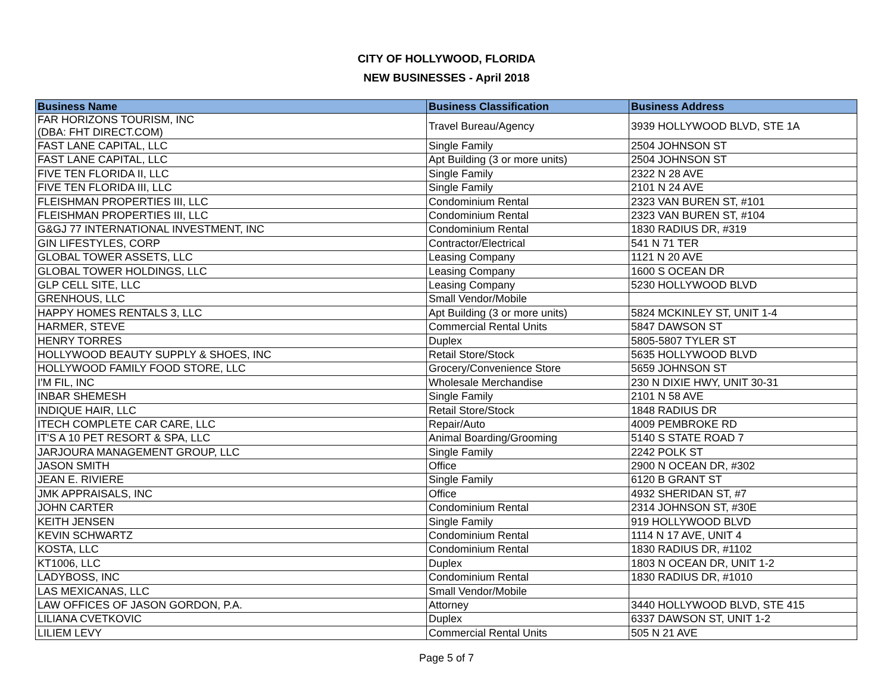CITY OF HOLLYWOOD, FLORIDA
NEW BUSINESSES - April 2018
| Business Name | Business Classification | Business Address |
| --- | --- | --- |
| FAR HORIZONS TOURISM, INC (DBA: FHT DIRECT.COM) | Travel Bureau/Agency | 3939 HOLLYWOOD BLVD, STE 1A |
| FAST LANE CAPITAL, LLC | Single Family | 2504 JOHNSON ST |
| FAST LANE CAPITAL, LLC | Apt Building (3 or more units) | 2504 JOHNSON ST |
| FIVE TEN FLORIDA II, LLC | Single Family | 2322 N 28 AVE |
| FIVE TEN FLORIDA III, LLC | Single Family | 2101 N 24 AVE |
| FLEISHMAN PROPERTIES III, LLC | Condominium Rental | 2323 VAN BUREN ST, #101 |
| FLEISHMAN PROPERTIES III, LLC | Condominium Rental | 2323 VAN BUREN ST, #104 |
| G&GJ 77 INTERNATIONAL INVESTMENT, INC | Condominium Rental | 1830 RADIUS DR, #319 |
| GIN LIFESTYLES, CORP | Contractor/Electrical | 541 N 71 TER |
| GLOBAL TOWER ASSETS, LLC | Leasing Company | 1121 N 20 AVE |
| GLOBAL TOWER HOLDINGS, LLC | Leasing Company | 1600 S OCEAN DR |
| GLP CELL SITE, LLC | Leasing Company | 5230 HOLLYWOOD BLVD |
| GRENHOUS, LLC | Small Vendor/Mobile | |
| HAPPY HOMES RENTALS 3, LLC | Apt Building (3 or more units) | 5824 MCKINLEY ST, UNIT 1-4 |
| HARMER, STEVE | Commercial Rental Units | 5847 DAWSON ST |
| HENRY TORRES | Duplex | 5805-5807 TYLER ST |
| HOLLYWOOD BEAUTY SUPPLY & SHOES, INC | Retail Store/Stock | 5635 HOLLYWOOD BLVD |
| HOLLYWOOD FAMILY FOOD STORE, LLC | Grocery/Convenience Store | 5659 JOHNSON ST |
| I'M FIL, INC | Wholesale Merchandise | 230 N DIXIE HWY, UNIT 30-31 |
| INBAR SHEMESH | Single Family | 2101 N 58 AVE |
| INDIQUE HAIR, LLC | Retail Store/Stock | 1848 RADIUS DR |
| ITECH COMPLETE CAR CARE, LLC | Repair/Auto | 4009 PEMBROKE RD |
| IT'S A 10 PET RESORT & SPA, LLC | Animal Boarding/Grooming | 5140 S STATE ROAD 7 |
| JARJOURA MANAGEMENT GROUP, LLC | Single Family | 2242 POLK ST |
| JASON SMITH | Office | 2900 N OCEAN DR, #302 |
| JEAN E. RIVIERE | Single Family | 6120 B GRANT ST |
| JMK APPRAISALS, INC | Office | 4932 SHERIDAN ST, #7 |
| JOHN CARTER | Condominium Rental | 2314 JOHNSON ST, #30E |
| KEITH JENSEN | Single Family | 919 HOLLYWOOD BLVD |
| KEVIN SCHWARTZ | Condominium Rental | 1114 N 17 AVE, UNIT 4 |
| KOSTA, LLC | Condominium Rental | 1830 RADIUS DR, #1102 |
| KT1006, LLC | Duplex | 1803 N OCEAN DR, UNIT 1-2 |
| LADYBOSS, INC | Condominium Rental | 1830 RADIUS DR, #1010 |
| LAS MEXICANAS, LLC | Small Vendor/Mobile | |
| LAW OFFICES OF JASON GORDON, P.A. | Attorney | 3440 HOLLYWOOD BLVD, STE 415 |
| LILIANA CVETKOVIC | Duplex | 6337 DAWSON ST, UNIT 1-2 |
| LILIEM LEVY | Commercial Rental Units | 505 N 21 AVE |
Page 5 of 7